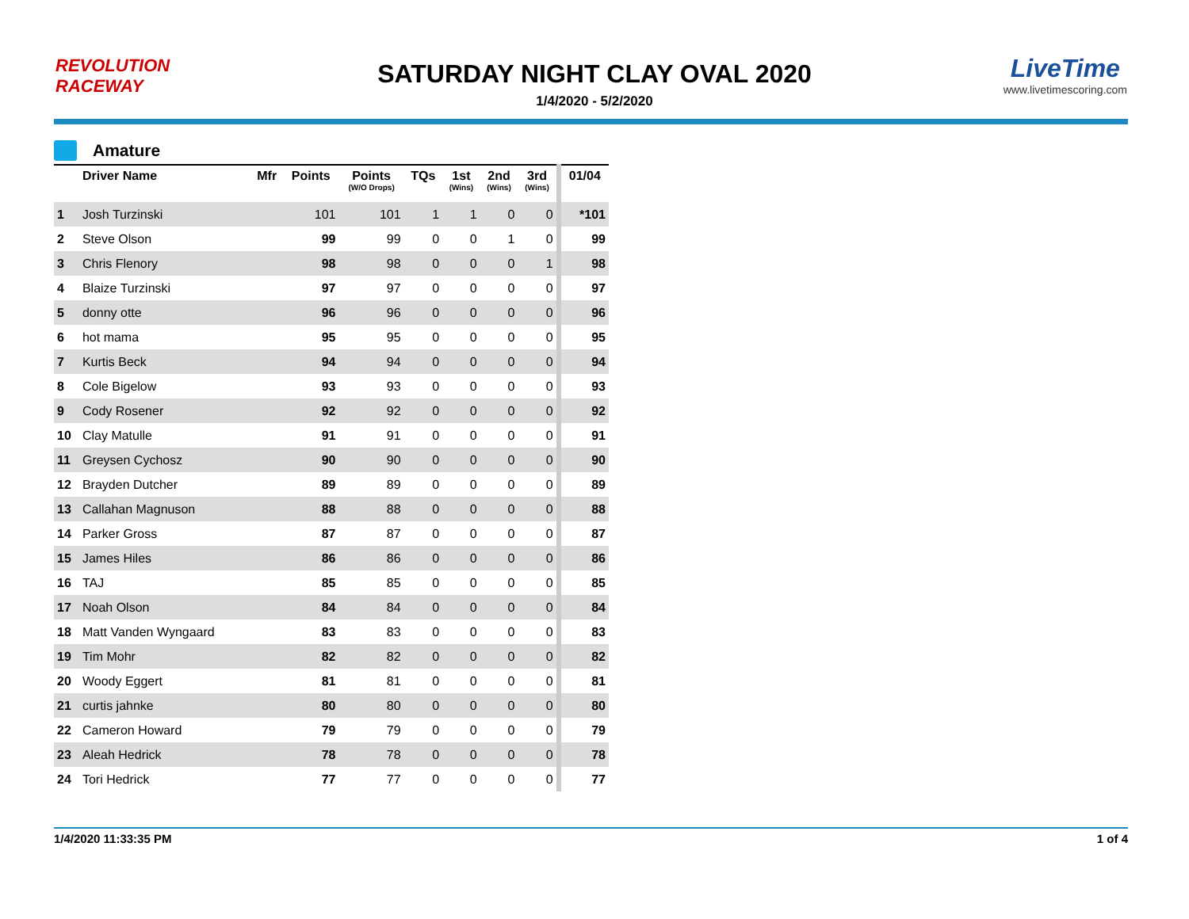REVOLUTION RACEWAY
SATURDAY NIGHT CLAY OVAL 2020
1/4/2020 - 5/2/2020
LiveTime
www.livetimescoring.com
Amature
| | Driver Name | Mfr | Points | Points (W/O Drops) | TQs | 1st (Wins) | 2nd (Wins) | 3rd (Wins) | 01/04 |
| --- | --- | --- | --- | --- | --- | --- | --- | --- | --- |
| 1 | Josh Turzinski | | 101 | 101 | 1 | 1 | 0 | 0 | *101 |
| 2 | Steve Olson | | 99 | 99 | 0 | 0 | 1 | 0 | 99 |
| 3 | Chris Flenory | | 98 | 98 | 0 | 0 | 0 | 1 | 98 |
| 4 | Blaize Turzinski | | 97 | 97 | 0 | 0 | 0 | 0 | 97 |
| 5 | donny otte | | 96 | 96 | 0 | 0 | 0 | 0 | 96 |
| 6 | hot mama | | 95 | 95 | 0 | 0 | 0 | 0 | 95 |
| 7 | Kurtis Beck | | 94 | 94 | 0 | 0 | 0 | 0 | 94 |
| 8 | Cole Bigelow | | 93 | 93 | 0 | 0 | 0 | 0 | 93 |
| 9 | Cody Rosener | | 92 | 92 | 0 | 0 | 0 | 0 | 92 |
| 10 | Clay Matulle | | 91 | 91 | 0 | 0 | 0 | 0 | 91 |
| 11 | Greysen Cychosz | | 90 | 90 | 0 | 0 | 0 | 0 | 90 |
| 12 | Brayden Dutcher | | 89 | 89 | 0 | 0 | 0 | 0 | 89 |
| 13 | Callahan Magnuson | | 88 | 88 | 0 | 0 | 0 | 0 | 88 |
| 14 | Parker Gross | | 87 | 87 | 0 | 0 | 0 | 0 | 87 |
| 15 | James Hiles | | 86 | 86 | 0 | 0 | 0 | 0 | 86 |
| 16 | TAJ | | 85 | 85 | 0 | 0 | 0 | 0 | 85 |
| 17 | Noah Olson | | 84 | 84 | 0 | 0 | 0 | 0 | 84 |
| 18 | Matt Vanden Wyngaard | | 83 | 83 | 0 | 0 | 0 | 0 | 83 |
| 19 | Tim Mohr | | 82 | 82 | 0 | 0 | 0 | 0 | 82 |
| 20 | Woody Eggert | | 81 | 81 | 0 | 0 | 0 | 0 | 81 |
| 21 | curtis jahnke | | 80 | 80 | 0 | 0 | 0 | 0 | 80 |
| 22 | Cameron Howard | | 79 | 79 | 0 | 0 | 0 | 0 | 79 |
| 23 | Aleah Hedrick | | 78 | 78 | 0 | 0 | 0 | 0 | 78 |
| 24 | Tori Hedrick | | 77 | 77 | 0 | 0 | 0 | 0 | 77 |
1/4/2020 11:33:35 PM 1 of 4